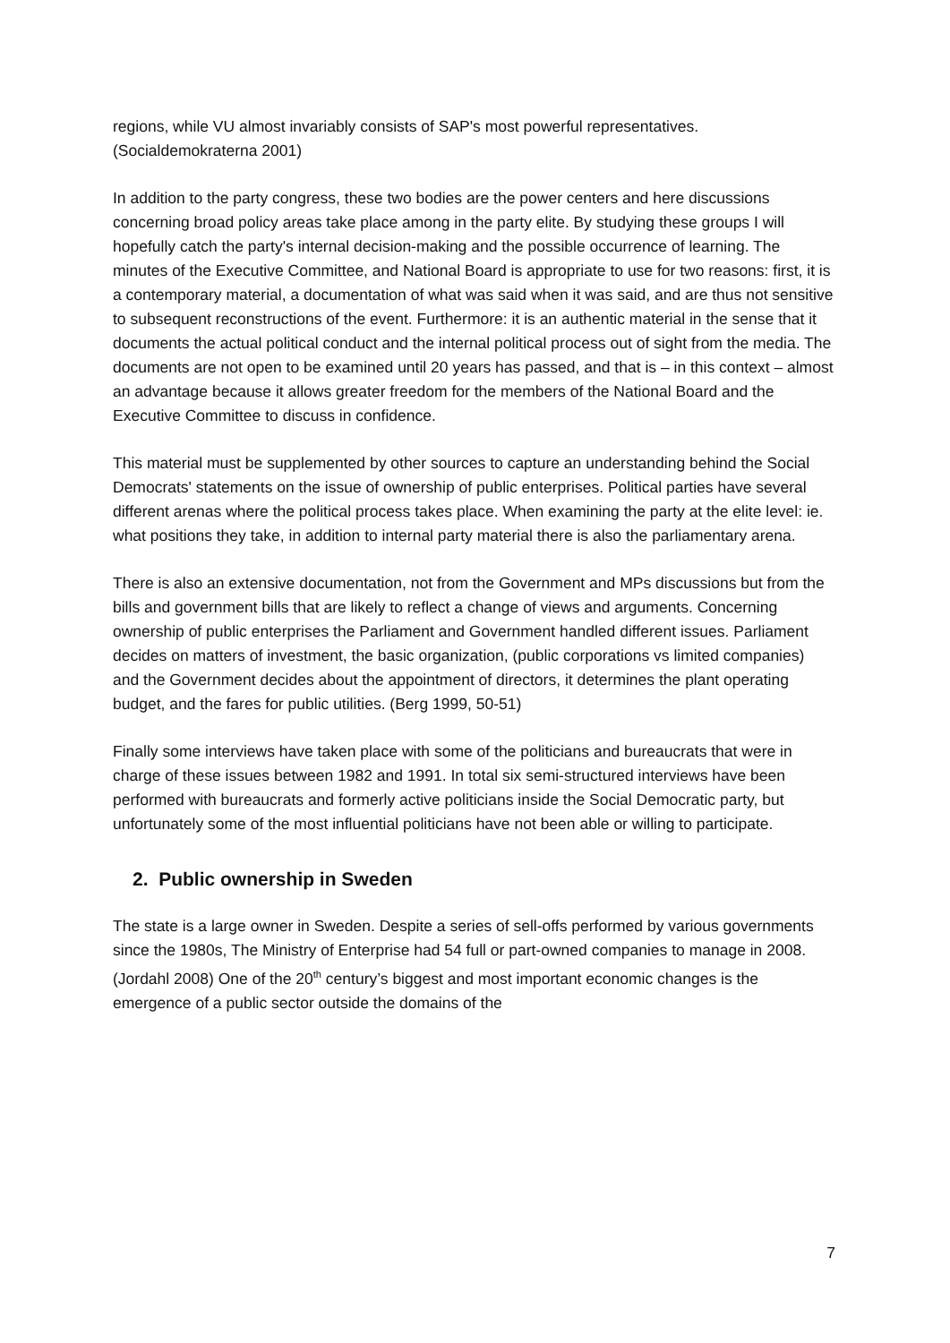regions, while VU almost invariably consists of SAP's most powerful representatives. (Socialdemokraterna 2001)
In addition to the party congress, these two bodies are the power centers and here discussions concerning broad policy areas take place among in the party elite. By studying these groups I will hopefully catch the party's internal decision-making and the possible occurrence of learning. The minutes of the Executive Committee, and National Board is appropriate to use for two reasons: first, it is a contemporary material, a documentation of what was said when it was said, and are thus not sensitive to subsequent reconstructions of the event. Furthermore: it is an authentic material in the sense that it documents the actual political conduct and the internal political process out of sight from the media. The documents are not open to be examined until 20 years has passed, and that is – in this context – almost an advantage because it allows greater freedom for the members of the National Board and the Executive Committee to discuss in confidence.
This material must be supplemented by other sources to capture an understanding behind the Social Democrats' statements on the issue of ownership of public enterprises. Political parties have several different arenas where the political process takes place. When examining the party at the elite level: ie. what positions they take, in addition to internal party material there is also the parliamentary arena.
There is also an extensive documentation, not from the Government and MPs discussions but from the bills and government bills that are likely to reflect a change of views and arguments. Concerning ownership of public enterprises the Parliament and Government handled different issues. Parliament decides on matters of investment, the basic organization, (public corporations vs limited companies) and the Government decides about the appointment of directors, it determines the plant operating budget, and the fares for public utilities. (Berg 1999, 50-51)
Finally some interviews have taken place with some of the politicians and bureaucrats that were in charge of these issues between 1982 and 1991. In total six semi-structured interviews have been performed with bureaucrats and formerly active politicians inside the Social Democratic party, but unfortunately some of the most influential politicians have not been able or willing to participate.
2. Public ownership in Sweden
The state is a large owner in Sweden. Despite a series of sell-offs performed by various governments since the 1980s, The Ministry of Enterprise had 54 full or part-owned companies to manage in 2008. (Jordahl 2008) One of the 20<sup>th</sup> century’s biggest and most important economic changes is the emergence of a public sector outside the domains of the
7